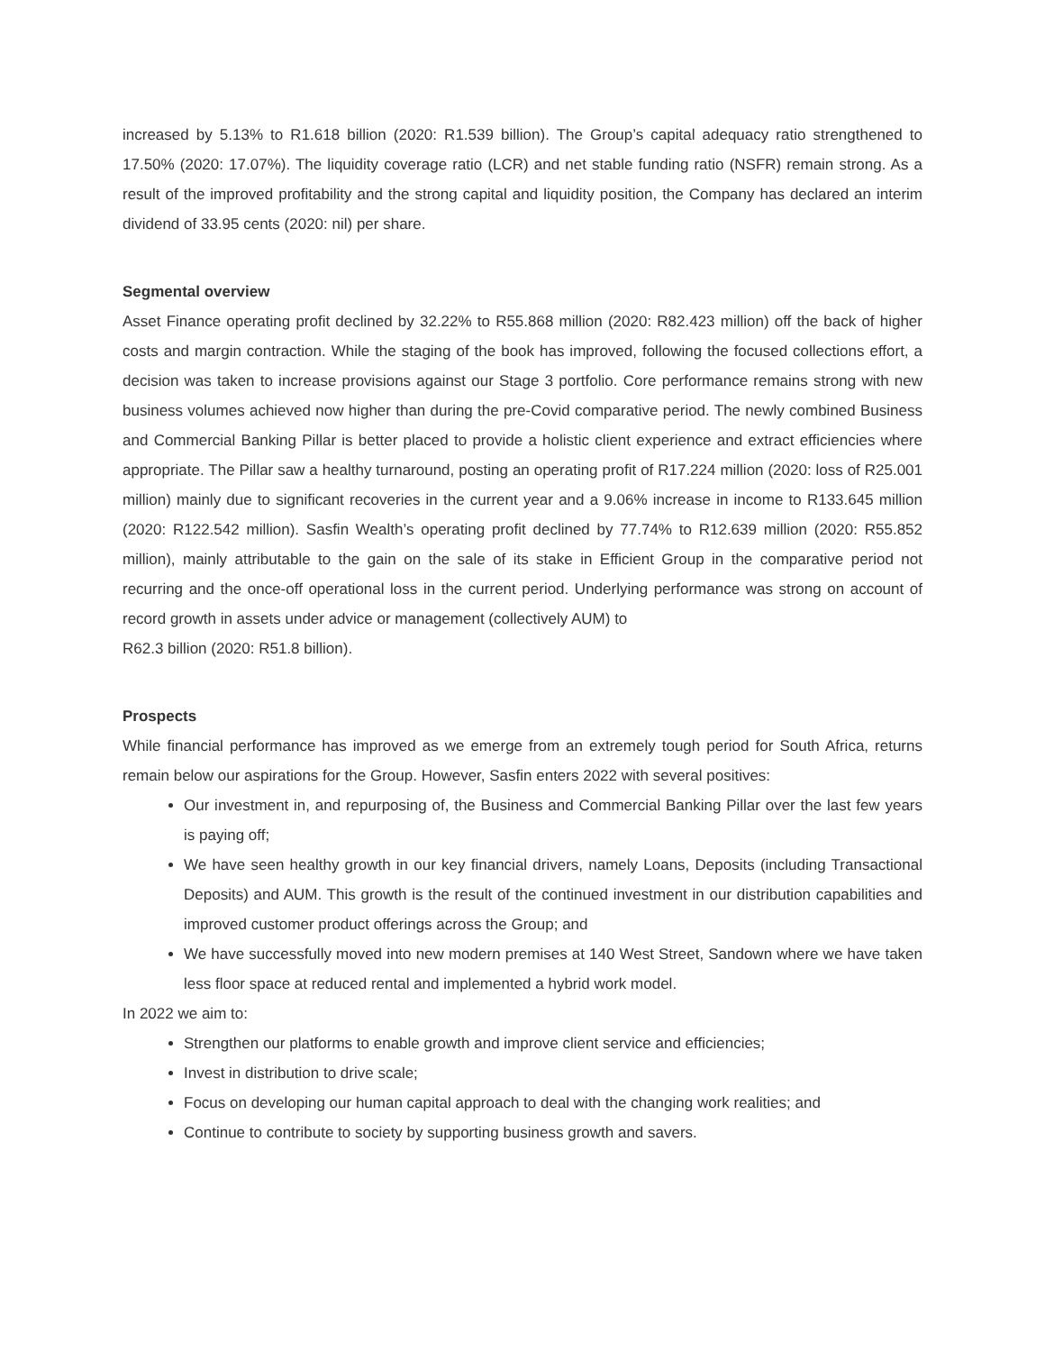increased by 5.13% to R1.618 billion (2020: R1.539 billion). The Group’s capital adequacy ratio strengthened to 17.50% (2020: 17.07%). The liquidity coverage ratio (LCR) and net stable funding ratio (NSFR) remain strong. As a result of the improved profitability and the strong capital and liquidity position, the Company has declared an interim dividend of 33.95 cents (2020: nil) per share.
Segmental overview
Asset Finance operating profit declined by 32.22% to R55.868 million (2020: R82.423 million) off the back of higher costs and margin contraction. While the staging of the book has improved, following the focused collections effort, a decision was taken to increase provisions against our Stage 3 portfolio. Core performance remains strong with new business volumes achieved now higher than during the pre-Covid comparative period. The newly combined Business and Commercial Banking Pillar is better placed to provide a holistic client experience and extract efficiencies where appropriate. The Pillar saw a healthy turnaround, posting an operating profit of R17.224 million (2020: loss of R25.001 million) mainly due to significant recoveries in the current year and a 9.06% increase in income to R133.645 million (2020: R122.542 million). Sasfin Wealth’s operating profit declined by 77.74% to R12.639 million (2020: R55.852 million), mainly attributable to the gain on the sale of its stake in Efficient Group in the comparative period not recurring and the once-off operational loss in the current period. Underlying performance was strong on account of record growth in assets under advice or management (collectively AUM) to
R62.3 billion (2020: R51.8 billion).
Prospects
While financial performance has improved as we emerge from an extremely tough period for South Africa, returns remain below our aspirations for the Group. However, Sasfin enters 2022 with several positives:
Our investment in, and repurposing of, the Business and Commercial Banking Pillar over the last few years is paying off;
We have seen healthy growth in our key financial drivers, namely Loans, Deposits (including Transactional Deposits) and AUM. This growth is the result of the continued investment in our distribution capabilities and improved customer product offerings across the Group; and
We have successfully moved into new modern premises at 140 West Street, Sandown where we have taken less floor space at reduced rental and implemented a hybrid work model.
In 2022 we aim to:
Strengthen our platforms to enable growth and improve client service and efficiencies;
Invest in distribution to drive scale;
Focus on developing our human capital approach to deal with the changing work realities; and
Continue to contribute to society by supporting business growth and savers.